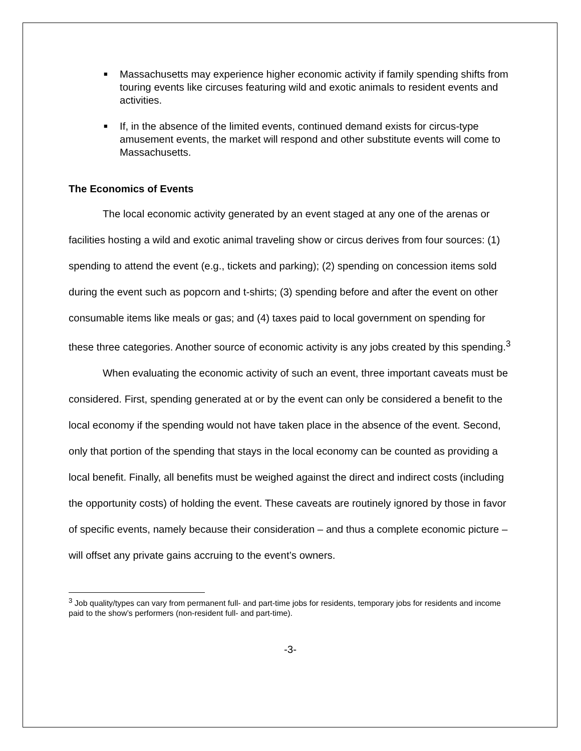■ Massachusetts may experience higher economic activity if family spending shifts from touring events like circuses featuring wild and exotic animals to resident events and activities.
■ If, in the absence of the limited events, continued demand exists for circus-type amusement events, the market will respond and other substitute events will come to Massachusetts.
The Economics of Events
The local economic activity generated by an event staged at any one of the arenas or facilities hosting a wild and exotic animal traveling show or circus derives from four sources: (1) spending to attend the event (e.g., tickets and parking); (2) spending on concession items sold during the event such as popcorn and t-shirts; (3) spending before and after the event on other consumable items like meals or gas; and (4) taxes paid to local government on spending for these three categories. Another source of economic activity is any jobs created by this spending.<sup>3</sup>
When evaluating the economic activity of such an event, three important caveats must be considered. First, spending generated at or by the event can only be considered a benefit to the local economy if the spending would not have taken place in the absence of the event. Second, only that portion of the spending that stays in the local economy can be counted as providing a local benefit. Finally, all benefits must be weighed against the direct and indirect costs (including the opportunity costs) of holding the event. These caveats are routinely ignored by those in favor of specific events, namely because their consideration – and thus a complete economic picture – will offset any private gains accruing to the event’s owners.
<sup>3</sup> Job quality/types can vary from permanent full- and part-time jobs for residents, temporary jobs for residents and income paid to the show’s performers (non-resident full- and part-time).
-3-